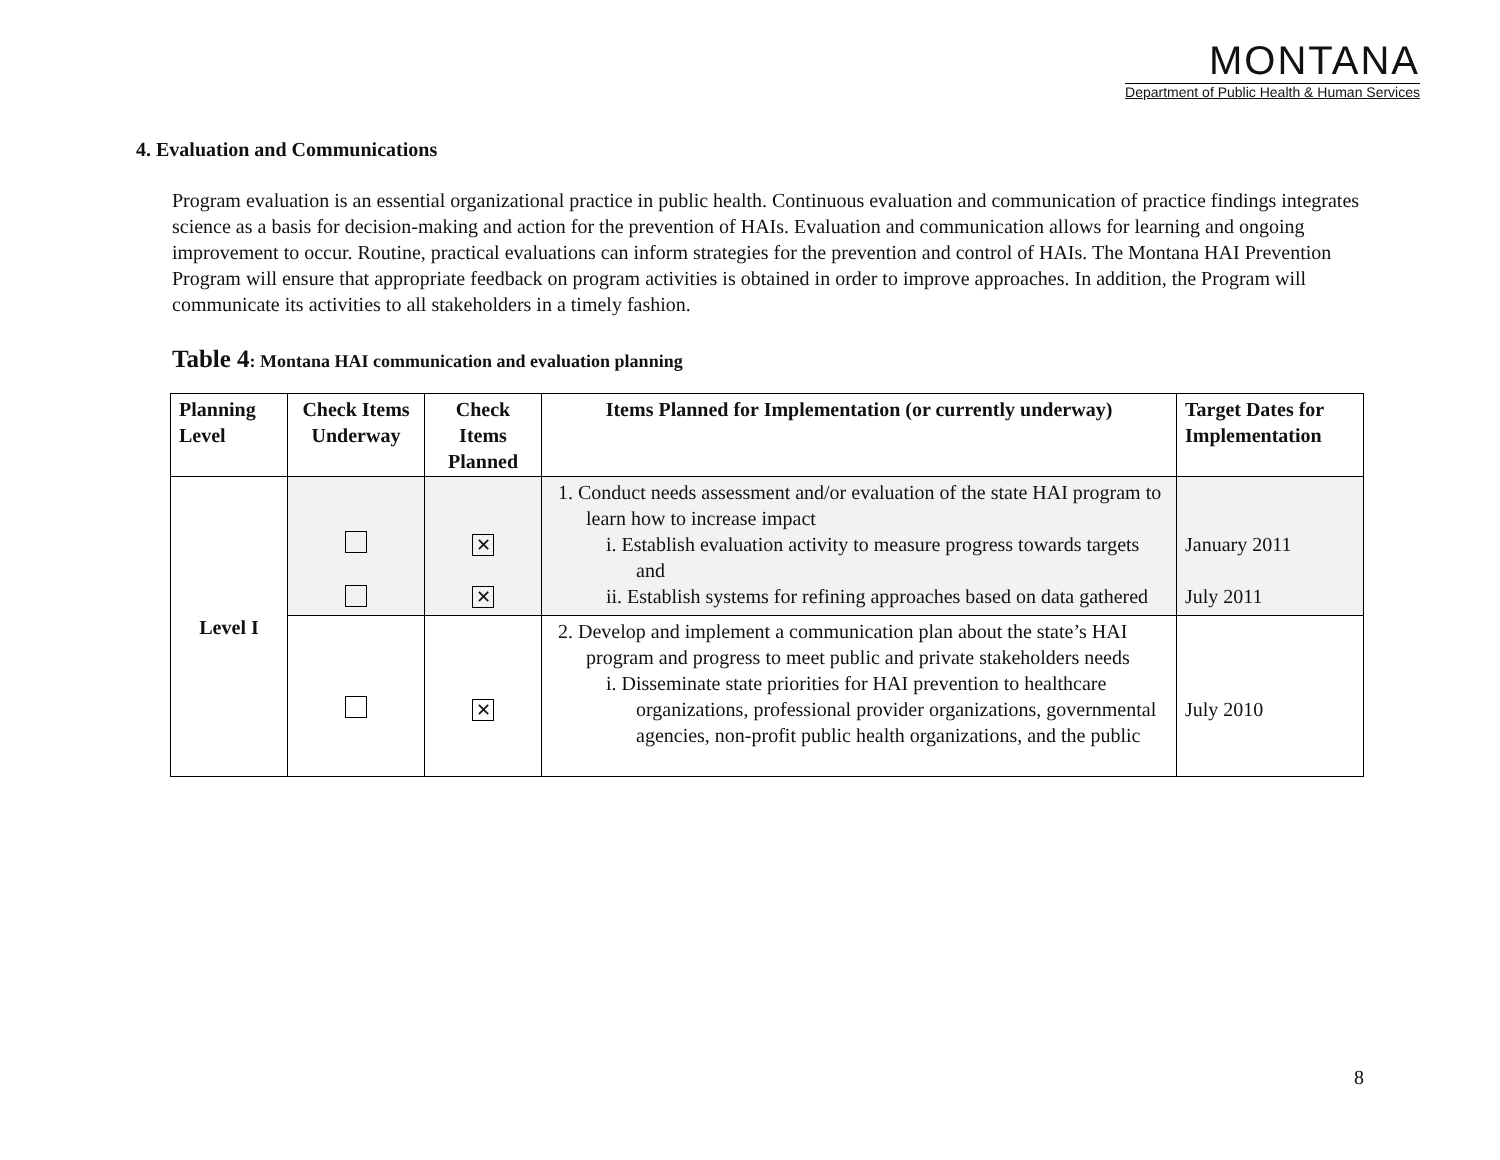MONTANA
Department of Public Health & Human Services
4. Evaluation and Communications
Program evaluation is an essential organizational practice in public health. Continuous evaluation and communication of practice findings integrates science as a basis for decision-making and action for the prevention of HAIs. Evaluation and communication allows for learning and ongoing improvement to occur. Routine, practical evaluations can inform strategies for the prevention and control of HAIs. The Montana HAI Prevention Program will ensure that appropriate feedback on program activities is obtained in order to improve approaches. In addition, the Program will communicate its activities to all stakeholders in a timely fashion.
Table 4: Montana HAI communication and evaluation planning
| Planning Level | Check Items Underway | Check Items Planned | Items Planned for Implementation (or currently underway) | Target Dates for Implementation |
| --- | --- | --- | --- | --- |
| Level I | | ✕ ✕ | 1. Conduct needs assessment and/or evaluation of the state HAI program to learn how to increase impact i. Establish evaluation activity to measure progress towards targets and ii. Establish systems for refining approaches based on data gathered | January 2011 July 2011 |
| | | ✕ | 2. Develop and implement a communication plan about the state’s HAI program and progress to meet public and private stakeholders needs i. Disseminate state priorities for HAI prevention to healthcare organizations, professional provider organizations, governmental agencies, non-profit public health organizations, and the public | July 2010 |
8